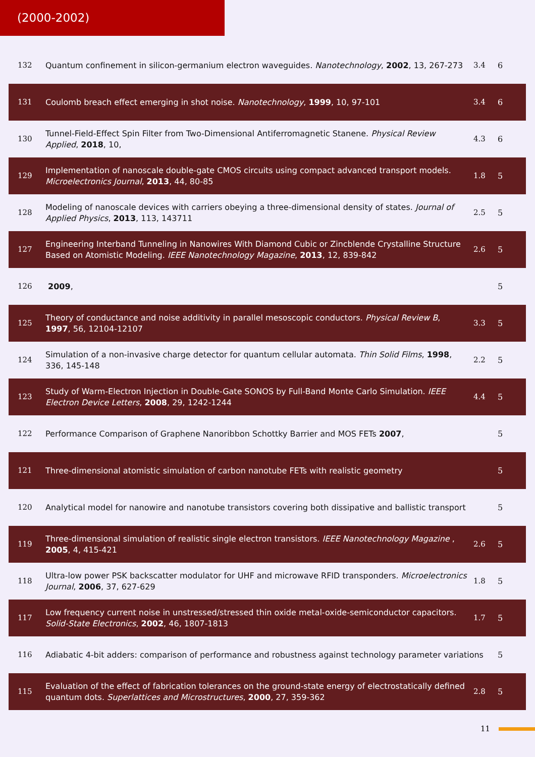(2000-2002)
| 132 | Quantum confinement in silicon-germanium electron waveguides. Nanotechnology , 2002 , 13, 267-273 | 3.4 | 6 |
| 131 | Coulomb breach effect emerging in shot noise. Nanotechnology , 1999 , 10, 97-101 | 3.4 | 6 |
| 130 | Tunnel-Field-Effect Spin Filter from Two-Dimensional Antiferromagnetic Stanene. Physical Review Applied , 2018 , 10, | 4.3 | 6 |
| 129 | Implementation of nanoscale double-gate CMOS circuits using compact advanced transport models. Microelectronics Journal , 2013 , 44, 80-85 | 1.8 | 5 |
| 128 | Modeling of nanoscale devices with carriers obeying a three-dimensional density of states. Journal of Applied Physics , 2013 , 113, 143711 | 2.5 | 5 |
| 127 | Engineering Interband Tunneling in Nanowires With Diamond Cubic or Zincblende Crystalline Structure Based on Atomistic Modeling. IEEE Nanotechnology Magazine , 2013 , 12, 839-842 | 2.6 | 5 |
| 126 | 2009 , | | 5 |
| 125 | Theory of conductance and noise additivity in parallel mesoscopic conductors. Physical Review B , 1997 , 56, 12104-12107 | 3.3 | 5 |
| 124 | Simulation of a non-invasive charge detector for quantum cellular automata. Thin Solid Films , 1998 , 336, 145-148 | 2.2 | 5 |
| 123 | Study of Warm-Electron Injection in Double-Gate SONOS by Full-Band Monte Carlo Simulation. IEEE Electron Device Letters , 2008 , 29, 1242-1244 | 4.4 | 5 |
| 122 | Performance Comparison of Graphene Nanoribbon Schottky Barrier and MOS FETs 2007 , | | 5 |
| 121 | Three-dimensional atomistic simulation of carbon nanotube FETs with realistic geometry | | 5 |
| 120 | Analytical model for nanowire and nanotube transistors covering both dissipative and ballistic transport | | 5 |
| 119 | Three-dimensional simulation of realistic single electron transistors. IEEE Nanotechnology Magazine , 2005 , 4, 415-421 | 2.6 | 5 |
| 118 | Ultra-low power PSK backscatter modulator for UHF and microwave RFID transponders. Microelectronics Journal , 2006 , 37, 627-629 | 1.8 | 5 |
| 117 | Low frequency current noise in unstressed/stressed thin oxide metal-oxide-semiconductor capacitors. Solid-State Electronics , 2002 , 46, 1807-1813 | 1.7 | 5 |
| 116 | Adiabatic 4-bit adders: comparison of performance and robustness against technology parameter variations | | 5 |
| 115 | Evaluation of the effect of fabrication tolerances on the ground-state energy of electrostatically defined quantum dots. Superlattices and Microstructures , 2000 , 27, 359-362 | 2.8 | 5 |
11